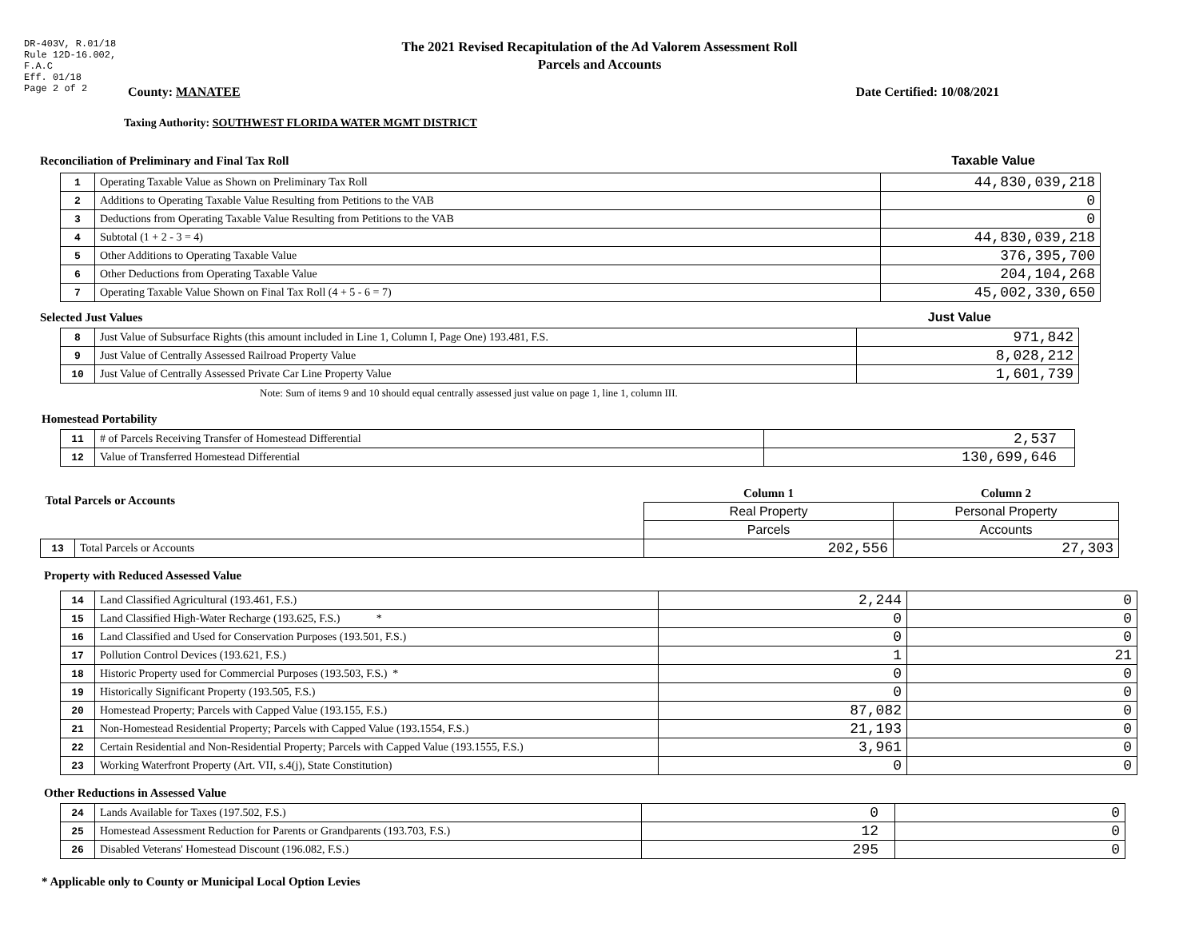DR-403V, R.01/18
Rule 12D-16.002,
F.A.C
Eff. 01/18
Page 2 of 2
The 2021 Revised Recapitulation of the Ad Valorem Assessment Roll
Parcels and Accounts
County: MANATEE Date Certified: 10/08/2021
Taxing Authority: SOUTHWEST FLORIDA WATER MGMT DISTRICT
Reconciliation of Preliminary and Final Tax Roll
Taxable Value
| 1 | Operating Taxable Value as Shown on Preliminary Tax Roll | 44,830,039,218 |
| 2 | Additions to Operating Taxable Value Resulting from Petitions to the VAB | 0 |
| 3 | Deductions from Operating Taxable Value Resulting from Petitions to the VAB | 0 |
| 4 | Subtotal (1 + 2 - 3 = 4) | 44,830,039,218 |
| 5 | Other Additions to Operating Taxable Value | 376,395,700 |
| 6 | Other Deductions from Operating Taxable Value | 204,104,268 |
| 7 | Operating Taxable Value Shown on Final Tax Roll (4 + 5 - 6 = 7) | 45,002,330,650 |
Selected Just Values
Just Value
| 8 | Just Value of Subsurface Rights (this amount included in Line 1, Column I, Page One) 193.481, F.S. | 971,842 |
| 9 | Just Value of Centrally Assessed Railroad Property Value | 8,028,212 |
| 10 | Just Value of Centrally Assessed Private Car Line Property Value | 1,601,739 |
Note: Sum of items 9 and 10 should equal centrally assessed just value on page 1, line 1, column III.
Homestead Portability
| 11 | # of Parcels Receiving Transfer of Homestead Differential | 2,537 |
| 12 | Value of Transferred Homestead Differential | 130,699,646 |
| Total Parcels or Accounts | | Column 1 | Column 2 |
| | | Real Property | Personal Property |
| | | Parcels | Accounts |
| 13 | Total Parcels or Accounts | 202,556 | 27,303 |
Property with Reduced Assessed Value
| 14 | Land Classified Agricultural (193.461, F.S.) | 2,244 | 0 |
| 15 | Land Classified High-Water Recharge (193.625, F.S.) * | 0 | 0 |
| 16 | Land Classified and Used for Conservation Purposes (193.501, F.S.) | 0 | 0 |
| 17 | Pollution Control Devices (193.621, F.S.) | 1 | 21 |
| 18 | Historic Property used for Commercial Purposes (193.503, F.S.) * | 0 | 0 |
| 19 | Historically Significant Property (193.505, F.S.) | 0 | 0 |
| 20 | Homestead Property; Parcels with Capped Value (193.155, F.S.) | 87,082 | 0 |
| 21 | Non-Homestead Residential Property; Parcels with Capped Value (193.1554, F.S.) | 21,193 | 0 |
| 22 | Certain Residential and Non-Residential Property; Parcels with Capped Value (193.1555, F.S.) | 3,961 | 0 |
| 23 | Working Waterfront Property (Art. VII, s.4(j), State Constitution) | 0 | 0 |
Other Reductions in Assessed Value
| 24 | Lands Available for Taxes (197.502, F.S.) | 0 | 0 |
| 25 | Homestead Assessment Reduction for Parents or Grandparents (193.703, F.S.) | 12 | 0 |
| 26 | Disabled Veterans' Homestead Discount (196.082, F.S.) | 295 | 0 |
* Applicable only to County or Municipal Local Option Levies